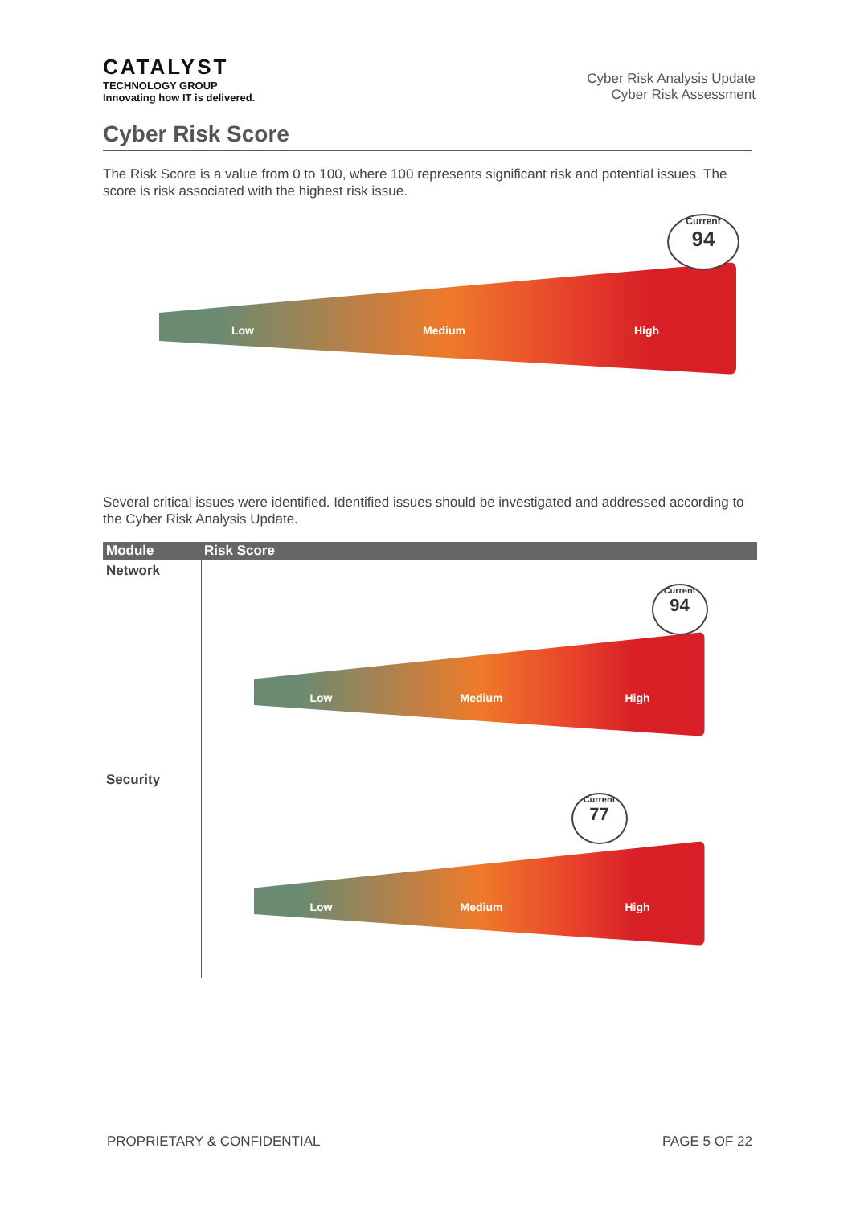CATALYST
TECHNOLOGY GROUP
Innovating how IT is delivered.
Cyber Risk Analysis Update
Cyber Risk Assessment
Cyber Risk Score
The Risk Score is a value from 0 to 100, where 100 represents significant risk and potential issues. The score is risk associated with the highest risk issue.
Low Medium High
Current
94
Several critical issues were identified. Identified issues should be investigated and addressed according to the Cyber Risk Analysis Update.
| Module | Risk Score |
| --- | --- |
| Network | Low Medium High Current 94 |
| Security | Low Medium High Current 77 |
PROPRIETARY & CONFIDENTIAL PAGE 5 OF 22